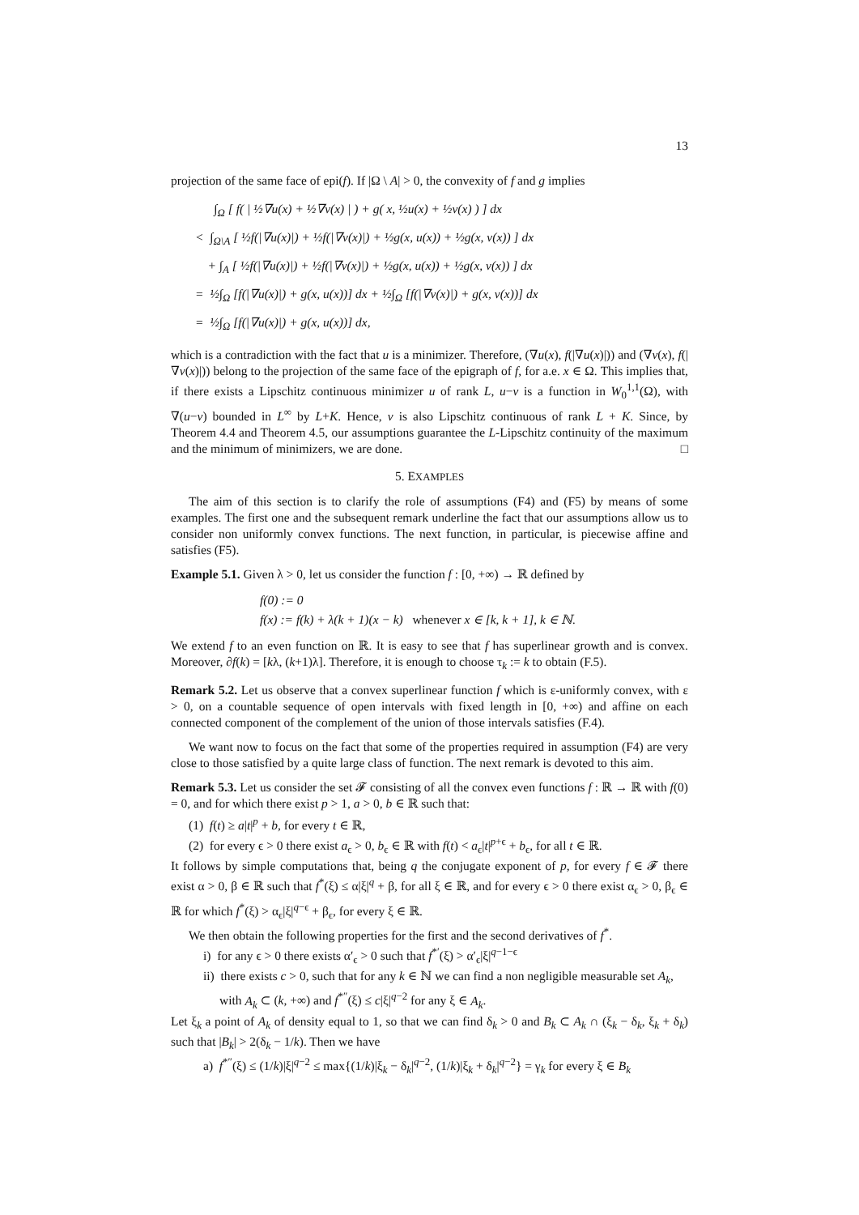13
projection of the same face of epi(f). If |Ω \ A| > 0, the convexity of f and g implies
∫<sub>Ω</sub> [ f( | ½∇u(x) + ½∇v(x) | ) + g( x, ½u(x) + ½v(x) ) ] dx
< ∫<sub>Ω\A</sub> [ ½f(|∇u(x)|) + ½f(|∇v(x)|) + ½g(x, u(x)) + ½g(x, v(x)) ] dx
+ ∫<sub>A</sub> [ ½f(|∇u(x)|) + ½f(|∇v(x)|) + ½g(x, u(x)) + ½g(x, v(x)) ] dx
= ½∫<sub>Ω</sub> [f(|∇u(x)|) + g(x, u(x))] dx + ½∫<sub>Ω</sub> [f(|∇v(x)|) + g(x, v(x))] dx
= ½∫<sub>Ω</sub> [f(|∇u(x)|) + g(x, u(x))] dx,
which is a contradiction with the fact that u is a minimizer. Therefore, (∇u(x), f(|∇u(x)|)) and (∇v(x), f(|∇v(x)|)) belong to the projection of the same face of the epigraph of f, for a.e. x ∈ Ω. This implies that, if there exists a Lipschitz continuous minimizer u of rank L, u−v is a function in W<sub>0</sub><sup>1,1</sup>(Ω), with ∇(u−v) bounded in L<sup>∞</sup> by L+K. Hence, v is also Lipschitz continuous of rank L + K. Since, by Theorem 4.4 and Theorem 4.5, our assumptions guarantee the L-Lipschitz continuity of the maximum and the minimum of minimizers, we are done. □
5. EXAMPLES
The aim of this section is to clarify the role of assumptions (F4) and (F5) by means of some examples. The first one and the subsequent remark underline the fact that our assumptions allow us to consider non uniformly convex functions. The next function, in particular, is piecewise affine and satisfies (F5).
Example 5.1. Given λ > 0, let us consider the function f : [0, +∞) → ℝ defined by
f(0) := 0
f(x) := f(k) + λ(k + 1)(x − k) whenever x ∈ [k, k + 1], k ∈ ℕ.
We extend f to an even function on ℝ. It is easy to see that f has superlinear growth and is convex. Moreover, ∂f(k) = [kλ, (k+1)λ]. Therefore, it is enough to choose τ<sub>k</sub> := k to obtain (F.5).
Remark 5.2. Let us observe that a convex superlinear function f which is ε-uniformly convex, with ε > 0, on a countable sequence of open intervals with fixed length in [0, +∞) and affine on each connected component of the complement of the union of those intervals satisfies (F.4).
We want now to focus on the fact that some of the properties required in assumption (F4) are very close to those satisfied by a quite large class of function. The next remark is devoted to this aim.
Remark 5.3. Let us consider the set 𝓕 consisting of all the convex even functions f : ℝ → ℝ with f(0) = 0, and for which there exist p > 1, a > 0, b ∈ ℝ such that:
(1) f(t) ≥ a|t|<sup>p</sup> + b, for every t ∈ ℝ,
(2) for every ϵ > 0 there exist a<sub>ϵ</sub> > 0, b<sub>ϵ</sub> ∈ ℝ with f(t) < a<sub>ϵ</sub>|t|<sup>p+ϵ</sup> + b<sub>ϵ</sub>, for all t ∈ ℝ.
It follows by simple computations that, being q the conjugate exponent of p, for every f ∈ 𝓕 there exist α > 0, β ∈ ℝ such that f<sup>*</sup>(ξ) ≤ α|ξ|<sup>q</sup> + β, for all ξ ∈ ℝ, and for every ϵ > 0 there exist α<sub>ϵ</sub> > 0, β<sub>ϵ</sub> ∈ ℝ for which f<sup>*</sup>(ξ) > α<sub>ϵ</sub>|ξ|<sup>q−ϵ</sup> + β<sub>ϵ</sub>, for every ξ ∈ ℝ.
We then obtain the following properties for the first and the second derivatives of f<sup>*</sup>.
i) for any ϵ > 0 there exists α′<sub>ϵ</sub> > 0 such that f<sup>*′</sup>(ξ) > α′<sub>ϵ</sub>|ξ|<sup>q−1−ϵ</sup>
ii) there exists c > 0, such that for any k ∈ ℕ we can find a non negligible measurable set A<sub>k</sub>, with A<sub>k</sub> ⊂ (k, +∞) and f<sup>*″</sup>(ξ) ≤ c|ξ|<sup>q−2</sup> for any ξ ∈ A<sub>k</sub>.
Let ξ<sub>k</sub> a point of A<sub>k</sub> of density equal to 1, so that we can find δ<sub>k</sub> > 0 and B<sub>k</sub> ⊂ A<sub>k</sub> ∩ (ξ<sub>k</sub> − δ<sub>k</sub>, ξ<sub>k</sub> + δ<sub>k</sub>) such that |B<sub>k</sub>| > 2(δ<sub>k</sub> − 1/k). Then we have
a) f<sup>*″</sup>(ξ) ≤ (1/k)|ξ|<sup>q−2</sup> ≤ max{(1/k)|ξ<sub>k</sub> − δ<sub>k</sub>|<sup>q−2</sup>, (1/k)|ξ<sub>k</sub> + δ<sub>k</sub>|<sup>q−2</sup>} = γ<sub>k</sub> for every ξ ∈ B<sub>k</sub>